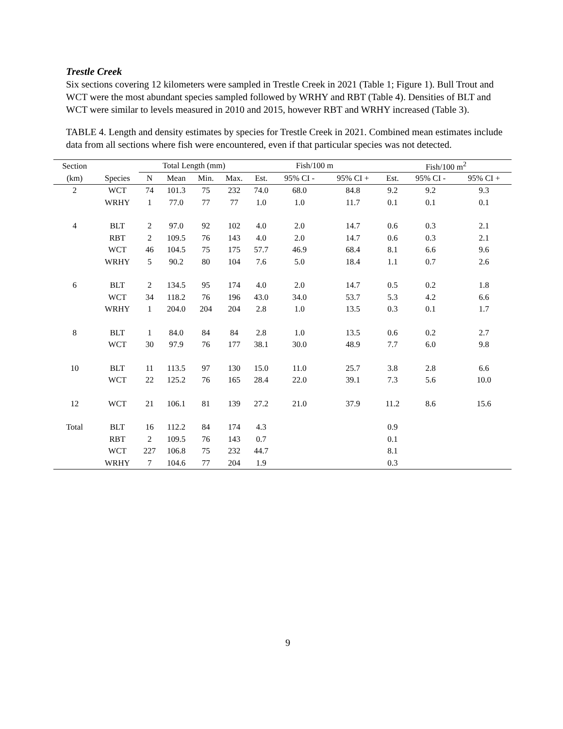Trestle Creek
Six sections covering 12 kilometers were sampled in Trestle Creek in 2021 (Table 1; Figure 1). Bull Trout and WCT were the most abundant species sampled followed by WRHY and RBT (Table 4). Densities of BLT and WCT were similar to levels measured in 2010 and 2015, however RBT and WRHY increased (Table 3).
TABLE 4. Length and density estimates by species for Trestle Creek in 2021. Combined mean estimates include data from all sections where fish were encountered, even if that particular species was not detected.
| Section | | Total Length (mm) | | | | | Fish/100 m | | | | Fish/100 m<sup>2</sup> | | |
| --- | --- | --- | --- | --- | --- | --- | --- | --- | --- | --- | --- | --- | --- |
| (km) | Species | N | Mean | Min. | Max. | | Est. | 95% CI - | 95% CI + | | Est. | 95% CI - | 95% CI + |
| 2 | WCT | 74 | 101.3 | 75 | 232 | | 74.0 | 68.0 | 84.8 | | 9.2 | 9.2 | 9.3 |
| | WRHY | 1 | 77.0 | 77 | 77 | | 1.0 | 1.0 | 11.7 | | 0.1 | 0.1 | 0.1 |
| 4 | BLT | 2 | 97.0 | 92 | 102 | | 4.0 | 2.0 | 14.7 | | 0.6 | 0.3 | 2.1 |
| | RBT | 2 | 109.5 | 76 | 143 | | 4.0 | 2.0 | 14.7 | | 0.6 | 0.3 | 2.1 |
| | WCT | 46 | 104.5 | 75 | 175 | | 57.7 | 46.9 | 68.4 | | 8.1 | 6.6 | 9.6 |
| | WRHY | 5 | 90.2 | 80 | 104 | | 7.6 | 5.0 | 18.4 | | 1.1 | 0.7 | 2.6 |
| 6 | BLT | 2 | 134.5 | 95 | 174 | | 4.0 | 2.0 | 14.7 | | 0.5 | 0.2 | 1.8 |
| | WCT | 34 | 118.2 | 76 | 196 | | 43.0 | 34.0 | 53.7 | | 5.3 | 4.2 | 6.6 |
| | WRHY | 1 | 204.0 | 204 | 204 | | 2.8 | 1.0 | 13.5 | | 0.3 | 0.1 | 1.7 |
| 8 | BLT | 1 | 84.0 | 84 | 84 | | 2.8 | 1.0 | 13.5 | | 0.6 | 0.2 | 2.7 |
| | WCT | 30 | 97.9 | 76 | 177 | | 38.1 | 30.0 | 48.9 | | 7.7 | 6.0 | 9.8 |
| 10 | BLT | 11 | 113.5 | 97 | 130 | | 15.0 | 11.0 | 25.7 | | 3.8 | 2.8 | 6.6 |
| | WCT | 22 | 125.2 | 76 | 165 | | 28.4 | 22.0 | 39.1 | | 7.3 | 5.6 | 10.0 |
| 12 | WCT | 21 | 106.1 | 81 | 139 | | 27.2 | 21.0 | 37.9 | | 11.2 | 8.6 | 15.6 |
| Total | BLT | 16 | 112.2 | 84 | 174 | | 4.3 | | | | 0.9 | | |
| | RBT | 2 | 109.5 | 76 | 143 | | 0.7 | | | | 0.1 | | |
| | WCT | 227 | 106.8 | 75 | 232 | | 44.7 | | | | 8.1 | | |
| | WRHY | 7 | 104.6 | 77 | 204 | | 1.9 | | | | 0.3 | | |
9